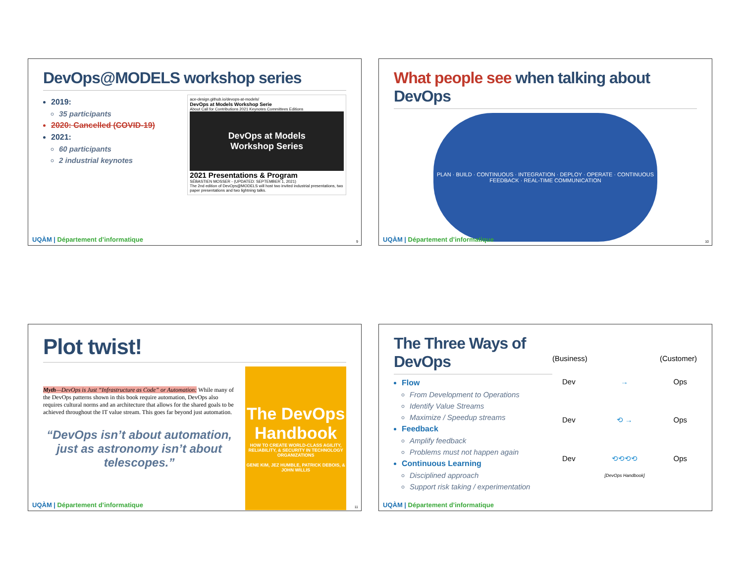DevOps@MODELS workshop series
2019:
35 participants
2020: Cancelled (COVID-19)
2021:
60 participants
2 industrial keynotes
ace-design.github.io/devops-at-models/
DevOps at Models Workshop Serie
About Call for Contributions 2021 Keynotes Committees Editions
DevOps at Models
Workshop Series
2021 Presentations & Program
SÉBASTIEN MOSSER - (UPDATED: SEPTEMBER 1, 2021)
The 2nd edition of DevOps@MODELS will host two invited industrial presentations, two paper presentations and two lightning talks.
UQÀM | Département d’informatique
9
What people see when talking about DevOps
PLAN · BUILD · CONTINUOUS · INTEGRATION · DEPLOY · OPERATE · CONTINUOUS FEEDBACK · REAL-TIME COMMUNICATION
UQÀM | Département d’informatique
10
Plot twist!
Myth—DevOps is Just “Infrastructure as Code” or Automation: While many of the DevOps patterns shown in this book require automation, DevOps also requires cultural norms and an architecture that allows for the shared goals to be achieved throughout the IT value stream. This goes far beyond just automation.
“DevOps isn’t about automation, just as astronomy isn’t about telescopes.”
The DevOps Handbook
HOW TO CREATE WORLD-CLASS AGILITY, RELIABILITY, & SECURITY IN TECHNOLOGY ORGANIZATIONS
GENE KIM, JEZ HUMBLE, PATRICK DEBOIS, & JOHN WILLIS
UQÀM | Département d’informatique
11
The Three Ways of DevOps
Flow
From Development to Operations
Identify Value Streams
Maximize / Speedup streams
Feedback
Amplify feedback
Problems must not happen again
Continuous Learning
Disciplined approach
Support risk taking / experimentation
(Business) (Customer)
Dev → Ops
Dev ⟲ → Ops
Dev ⟲⟲⟲⟲ Ops
[DevOps Handbook]
UQÀM | Département d’informatique